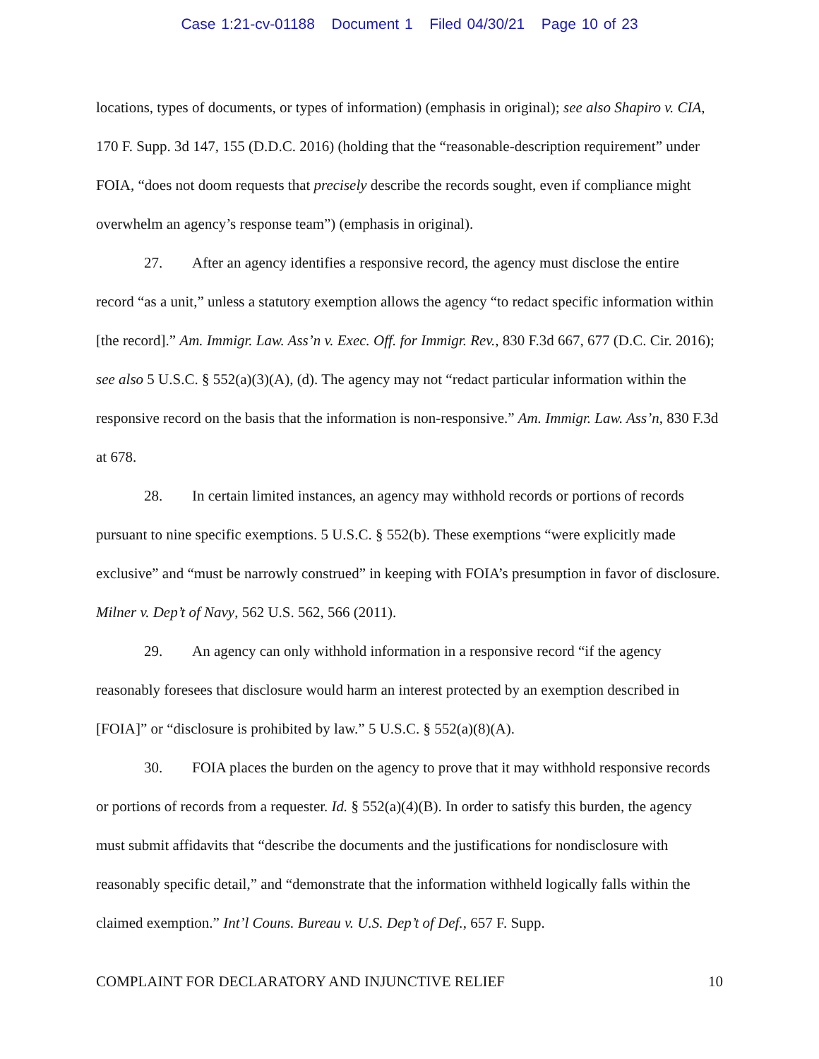Case 1:21-cv-01188 Document 1 Filed 04/30/21 Page 10 of 23
locations, types of documents, or types of information) (emphasis in original); see also Shapiro v. CIA, 170 F. Supp. 3d 147, 155 (D.D.C. 2016) (holding that the “reasonable-description requirement” under FOIA, “does not doom requests that precisely describe the records sought, even if compliance might overwhelm an agency’s response team”) (emphasis in original).
27. After an agency identifies a responsive record, the agency must disclose the entire record “as a unit,” unless a statutory exemption allows the agency “to redact specific information within [the record].” Am. Immigr. Law. Ass’n v. Exec. Off. for Immigr. Rev., 830 F.3d 667, 677 (D.C. Cir. 2016); see also 5 U.S.C. § 552(a)(3)(A), (d). The agency may not “redact particular information within the responsive record on the basis that the information is non-responsive.” Am. Immigr. Law. Ass’n, 830 F.3d at 678.
28. In certain limited instances, an agency may withhold records or portions of records pursuant to nine specific exemptions. 5 U.S.C. § 552(b). These exemptions “were explicitly made exclusive” and “must be narrowly construed” in keeping with FOIA’s presumption in favor of disclosure. Milner v. Dep’t of Navy, 562 U.S. 562, 566 (2011).
29. An agency can only withhold information in a responsive record “if the agency reasonably foresees that disclosure would harm an interest protected by an exemption described in [FOIA]” or “disclosure is prohibited by law.” 5 U.S.C. § 552(a)(8)(A).
30. FOIA places the burden on the agency to prove that it may withhold responsive records or portions of records from a requester. Id. § 552(a)(4)(B). In order to satisfy this burden, the agency must submit affidavits that “describe the documents and the justifications for nondisclosure with reasonably specific detail,” and “demonstrate that the information withheld logically falls within the claimed exemption.” Int’l Couns. Bureau v. U.S. Dep’t of Def., 657 F. Supp.
COMPLAINT FOR DECLARATORY AND INJUNCTIVE RELIEF 10